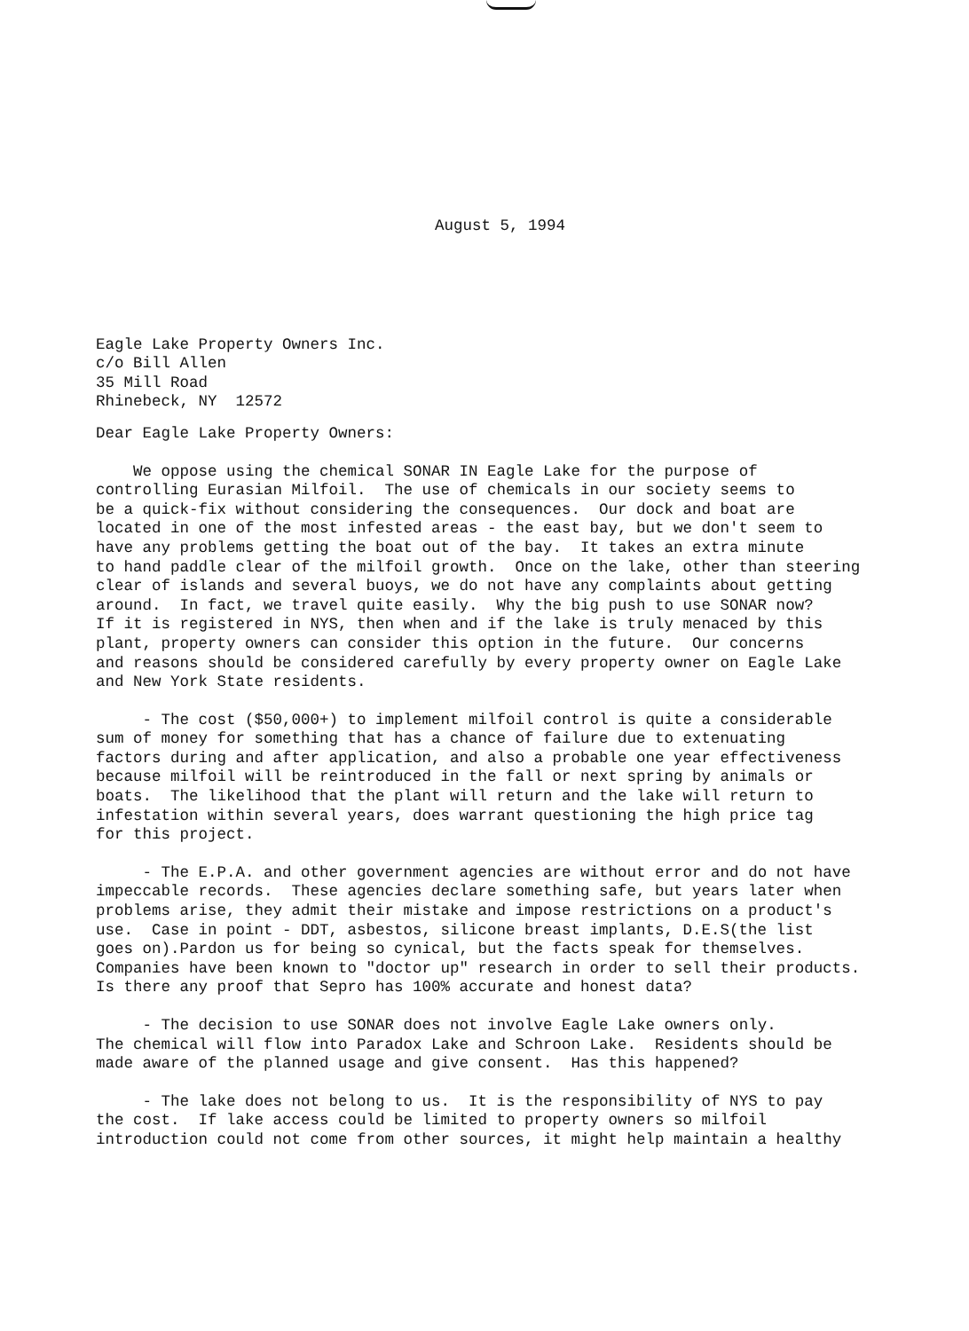August 5, 1994
Eagle Lake Property Owners Inc. c/o Bill Allen 35 Mill Road Rhinebeck, NY 12572
Dear Eagle Lake Property Owners:
We oppose using the chemical SONAR IN Eagle Lake for the purpose of controlling Eurasian Milfoil. The use of chemicals in our society seems to be a quick-fix without considering the consequences. Our dock and boat are located in one of the most infested areas - the east bay, but we don't seem to have any problems getting the boat out of the bay. It takes an extra minute to hand paddle clear of the milfoil growth. Once on the lake, other than steering clear of islands and several buoys, we do not have any complaints about getting around. In fact, we travel quite easily. Why the big push to use SONAR now? If it is registered in NYS, then when and if the lake is truly menaced by this plant, property owners can consider this option in the future. Our concerns and reasons should be considered carefully by every property owner on Eagle Lake and New York State residents.
- The cost ($50,000+) to implement milfoil control is quite a considerable sum of money for something that has a chance of failure due to extenuating factors during and after application, and also a probable one year effectiveness because milfoil will be reintroduced in the fall or next spring by animals or boats. The likelihood that the plant will return and the lake will return to infestation within several years, does warrant questioning the high price tag for this project.
- The E.P.A. and other government agencies are without error and do not have impeccable records. These agencies declare something safe, but years later when problems arise, they admit their mistake and impose restrictions on a product's use. Case in point - DDT, asbestos, silicone breast implants, D.E.S(the list goes on).Pardon us for being so cynical, but the facts speak for themselves. Companies have been known to "doctor up" research in order to sell their products. Is there any proof that Sepro has 100% accurate and honest data?
- The decision to use SONAR does not involve Eagle Lake owners only. The chemical will flow into Paradox Lake and Schroon Lake. Residents should be made aware of the planned usage and give consent. Has this happened?
- The lake does not belong to us. It is the responsibility of NYS to pay the cost. If lake access could be limited to property owners so milfoil introduction could not come from other sources, it might help maintain a healthy